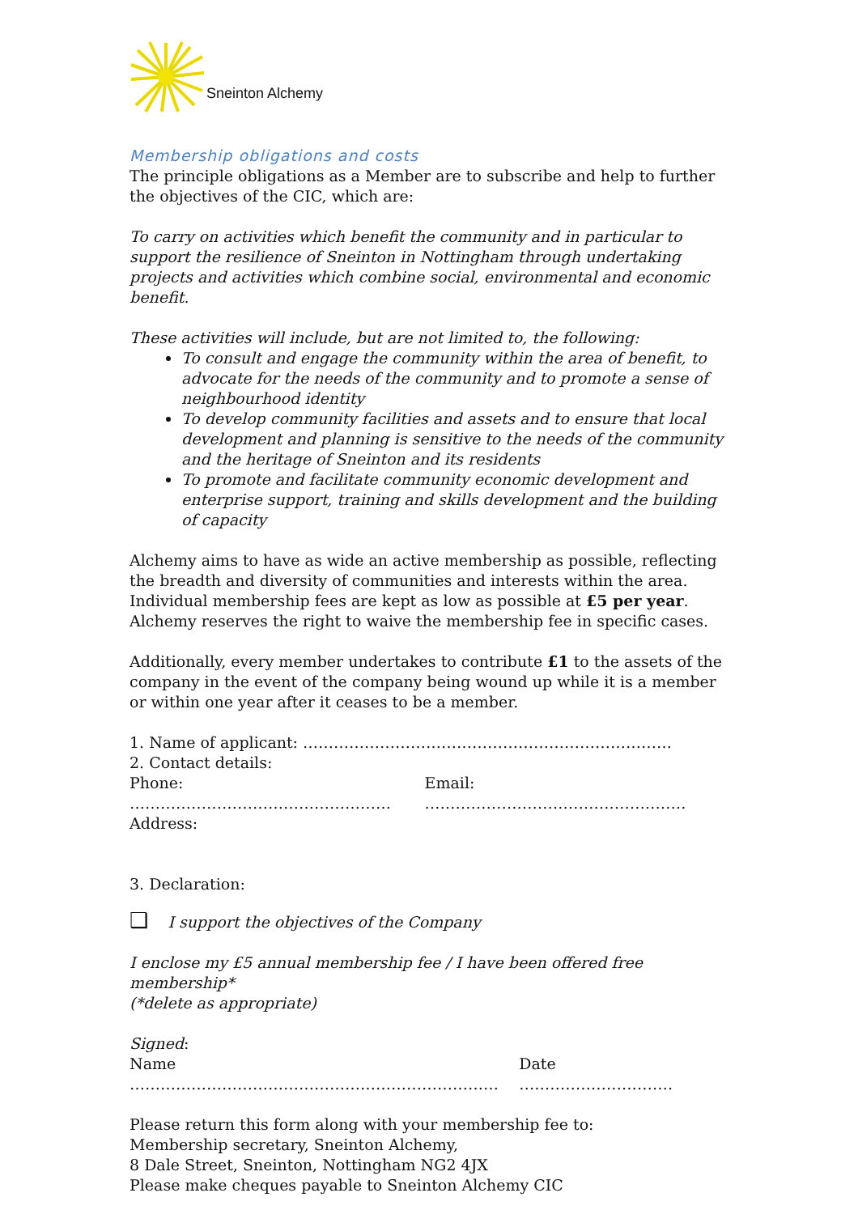Sneinton Alchemy
Membership obligations and costs
The principle obligations as a Member are to subscribe and help to further the objectives of the CIC, which are:
To carry on activities which benefit the community and in particular to support the resilience of Sneinton in Nottingham through undertaking projects and activities which combine social, environmental and economic benefit.
These activities will include, but are not limited to, the following:
To consult and engage the community within the area of benefit, to advocate for the needs of the community and to promote a sense of neighbourhood identity
To develop community facilities and assets and to ensure that local development and planning is sensitive to the needs of the community and the heritage of Sneinton and its residents
To promote and facilitate community economic development and enterprise support, training and skills development and the building of capacity
Alchemy aims to have as wide an active membership as possible, reflecting the breadth and diversity of communities and interests within the area. Individual membership fees are kept as low as possible at £5 per year. Alchemy reserves the right to waive the membership fee in specific cases.
Additionally, every member undertakes to contribute £1 to the assets of the company in the event of the company being wound up while it is a member or within one year after it ceases to be a member.
1. Name of applicant: ………………………………………………………………
2. Contact details:
Phone: …………………………………………… Email: ……………………………………………
Address:
3. Declaration:
❑ I support the objectives of the Company
I enclose my £5 annual membership fee / I have been offered free membership*
(*delete as appropriate)
Signed:
Name ……………………………………………………………… Date …………………………
Please return this form along with your membership fee to:
Membership secretary, Sneinton Alchemy,
8 Dale Street, Sneinton, Nottingham NG2 4JX
Please make cheques payable to Sneinton Alchemy CIC